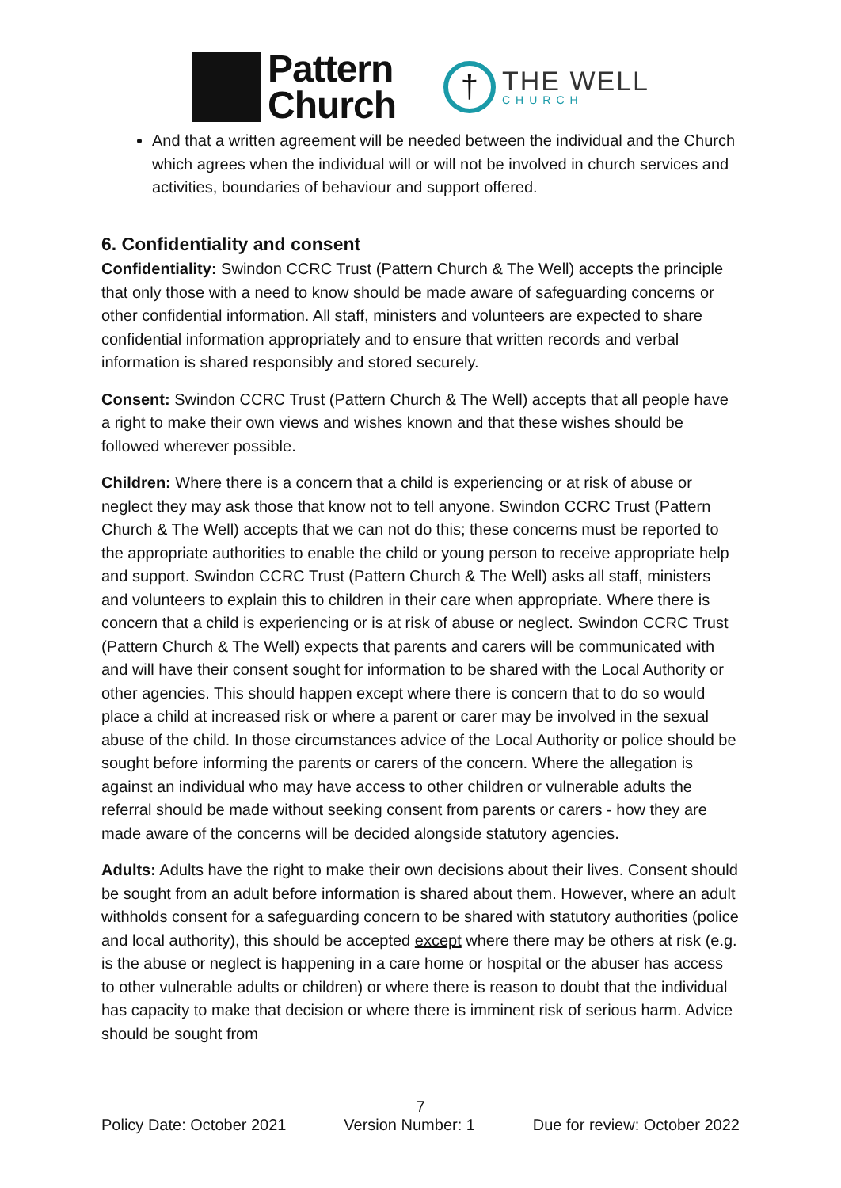Pattern
Church
†
THE WELL
CHURCH
And that a written agreement will be needed between the individual and the Church which agrees when the individual will or will not be involved in church services and activities, boundaries of behaviour and support offered.
6. Confidentiality and consent
Confidentiality: Swindon CCRC Trust (Pattern Church & The Well) accepts the principle that only those with a need to know should be made aware of safeguarding concerns or other confidential information. All staff, ministers and volunteers are expected to share confidential information appropriately and to ensure that written records and verbal information is shared responsibly and stored securely.
Consent: Swindon CCRC Trust (Pattern Church & The Well) accepts that all people have a right to make their own views and wishes known and that these wishes should be followed wherever possible.
Children: Where there is a concern that a child is experiencing or at risk of abuse or neglect they may ask those that know not to tell anyone. Swindon CCRC Trust (Pattern Church & The Well) accepts that we can not do this; these concerns must be reported to the appropriate authorities to enable the child or young person to receive appropriate help and support. Swindon CCRC Trust (Pattern Church & The Well) asks all staff, ministers and volunteers to explain this to children in their care when appropriate. Where there is concern that a child is experiencing or is at risk of abuse or neglect. Swindon CCRC Trust (Pattern Church & The Well) expects that parents and carers will be communicated with and will have their consent sought for information to be shared with the Local Authority or other agencies. This should happen except where there is concern that to do so would place a child at increased risk or where a parent or carer may be involved in the sexual abuse of the child. In those circumstances advice of the Local Authority or police should be sought before informing the parents or carers of the concern. Where the allegation is against an individual who may have access to other children or vulnerable adults the referral should be made without seeking consent from parents or carers - how they are made aware of the concerns will be decided alongside statutory agencies.
Adults: Adults have the right to make their own decisions about their lives. Consent should be sought from an adult before information is shared about them. However, where an adult withholds consent for a safeguarding concern to be shared with statutory authorities (police and local authority), this should be accepted except where there may be others at risk (e.g. is the abuse or neglect is happening in a care home or hospital or the abuser has access to other vulnerable adults or children) or where there is reason to doubt that the individual has capacity to make that decision or where there is imminent risk of serious harm. Advice should be sought from
7
Policy Date: October 2021 Version Number: 1 Due for review: October 2022